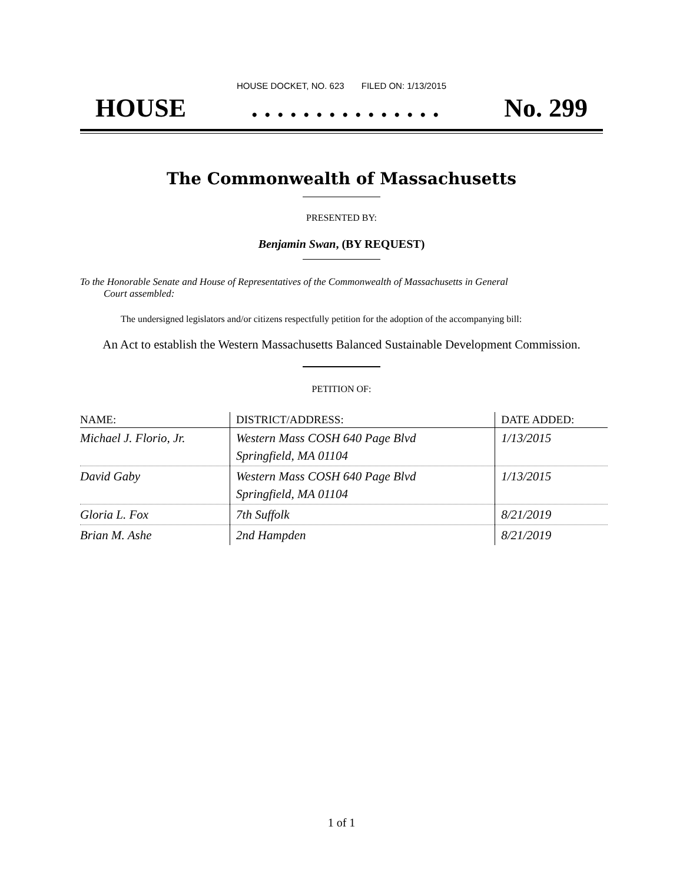HOUSE DOCKET, NO. 623 FILED ON: 1/13/2015
HOUSE. . . . . . . . . . . . . . . No. 299
The Commonwealth of Massachusetts
PRESENTED BY:
Benjamin Swan, (BY REQUEST)
To the Honorable Senate and House of Representatives of the Commonwealth of Massachusetts in General
Court assembled:
The undersigned legislators and/or citizens respectfully petition for the adoption of the accompanying bill:
An Act to establish the Western Massachusetts Balanced Sustainable Development Commission.
PETITION OF:
| NAME: | DISTRICT/ADDRESS: | DATE ADDED: |
| --- | --- | --- |
| Michael J. Florio, Jr. | Western Mass COSH 640 Page Blvd Springfield, MA 01104 | 1/13/2015 |
| David Gaby | Western Mass COSH 640 Page Blvd Springfield, MA 01104 | 1/13/2015 |
| Gloria L. Fox | 7th Suffolk | 8/21/2019 |
| Brian M. Ashe | 2nd Hampden | 8/21/2019 |
1 of 1